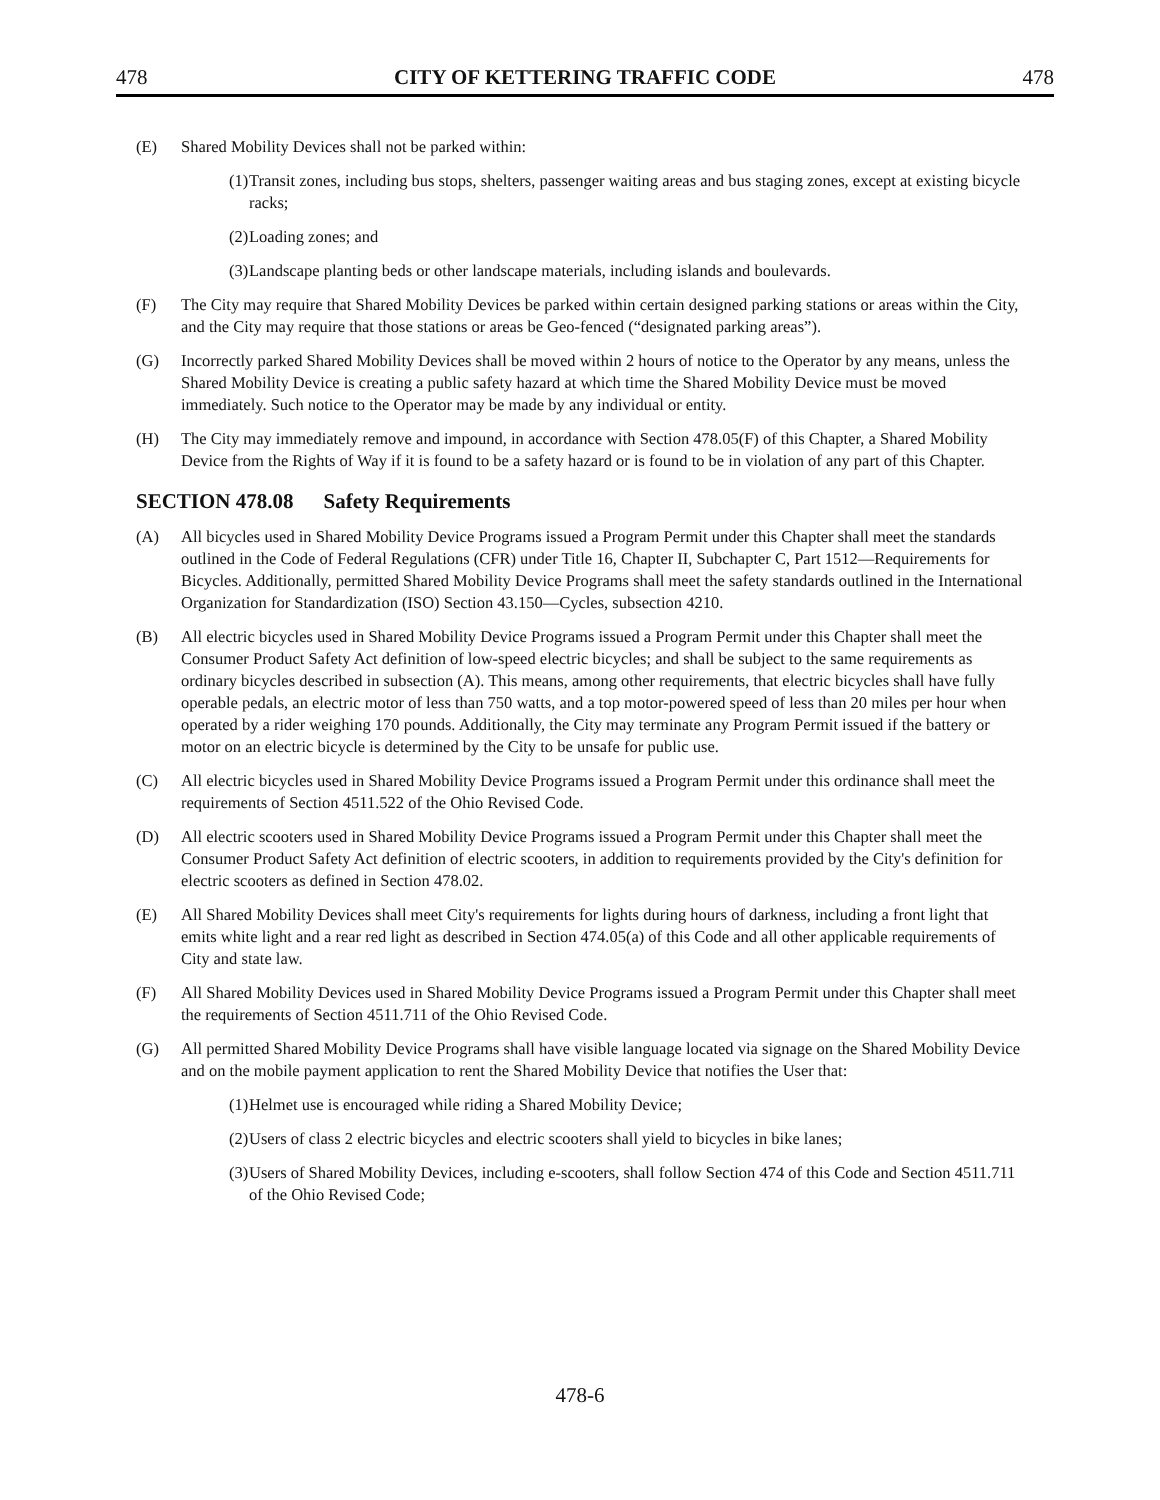478 CITY OF KETTERING TRAFFIC CODE 478
(E) Shared Mobility Devices shall not be parked within:
(1)
Transit zones, including bus stops, shelters, passenger waiting areas and bus staging zones, except at existing bicycle racks;
(2)
Loading zones; and
(3)
Landscape planting beds or other landscape materials, including islands and boulevards.
(F) The City may require that Shared Mobility Devices be parked within certain designed parking stations or areas within the City, and the City may require that those stations or areas be Geo-fenced (“designated parking areas”).
(G) Incorrectly parked Shared Mobility Devices shall be moved within 2 hours of notice to the Operator by any means, unless the Shared Mobility Device is creating a public safety hazard at which time the Shared Mobility Device must be moved immediately. Such notice to the Operator may be made by any individual or entity.
(H) The City may immediately remove and impound, in accordance with Section 478.05(F) of this Chapter, a Shared Mobility Device from the Rights of Way if it is found to be a safety hazard or is found to be in violation of any part of this Chapter.
SECTION 478.08 Safety Requirements
(A) All bicycles used in Shared Mobility Device Programs issued a Program Permit under this Chapter shall meet the standards outlined in the Code of Federal Regulations (CFR) under Title 16, Chapter II, Subchapter C, Part 1512—Requirements for Bicycles. Additionally, permitted Shared Mobility Device Programs shall meet the safety standards outlined in the International Organization for Standardization (ISO) Section 43.150—Cycles, subsection 4210.
(B) All electric bicycles used in Shared Mobility Device Programs issued a Program Permit under this Chapter shall meet the Consumer Product Safety Act definition of low-speed electric bicycles; and shall be subject to the same requirements as ordinary bicycles described in subsection (A). This means, among other requirements, that electric bicycles shall have fully operable pedals, an electric motor of less than 750 watts, and a top motor-powered speed of less than 20 miles per hour when operated by a rider weighing 170 pounds. Additionally, the City may terminate any Program Permit issued if the battery or motor on an electric bicycle is determined by the City to be unsafe for public use.
(C) All electric bicycles used in Shared Mobility Device Programs issued a Program Permit under this ordinance shall meet the requirements of Section 4511.522 of the Ohio Revised Code.
(D) All electric scooters used in Shared Mobility Device Programs issued a Program Permit under this Chapter shall meet the Consumer Product Safety Act definition of electric scooters, in addition to requirements provided by the City's definition for electric scooters as defined in Section 478.02.
(E) All Shared Mobility Devices shall meet City's requirements for lights during hours of darkness, including a front light that emits white light and a rear red light as described in Section 474.05(a) of this Code and all other applicable requirements of City and state law.
(F) All Shared Mobility Devices used in Shared Mobility Device Programs issued a Program Permit under this Chapter shall meet the requirements of Section 4511.711 of the Ohio Revised Code.
(G) All permitted Shared Mobility Device Programs shall have visible language located via signage on the Shared Mobility Device and on the mobile payment application to rent the Shared Mobility Device that notifies the User that:
(1)
Helmet use is encouraged while riding a Shared Mobility Device;
(2)
Users of class 2 electric bicycles and electric scooters shall yield to bicycles in bike lanes;
(3)
Users of Shared Mobility Devices, including e-scooters, shall follow Section 474 of this Code and Section 4511.711 of the Ohio Revised Code;
478-6